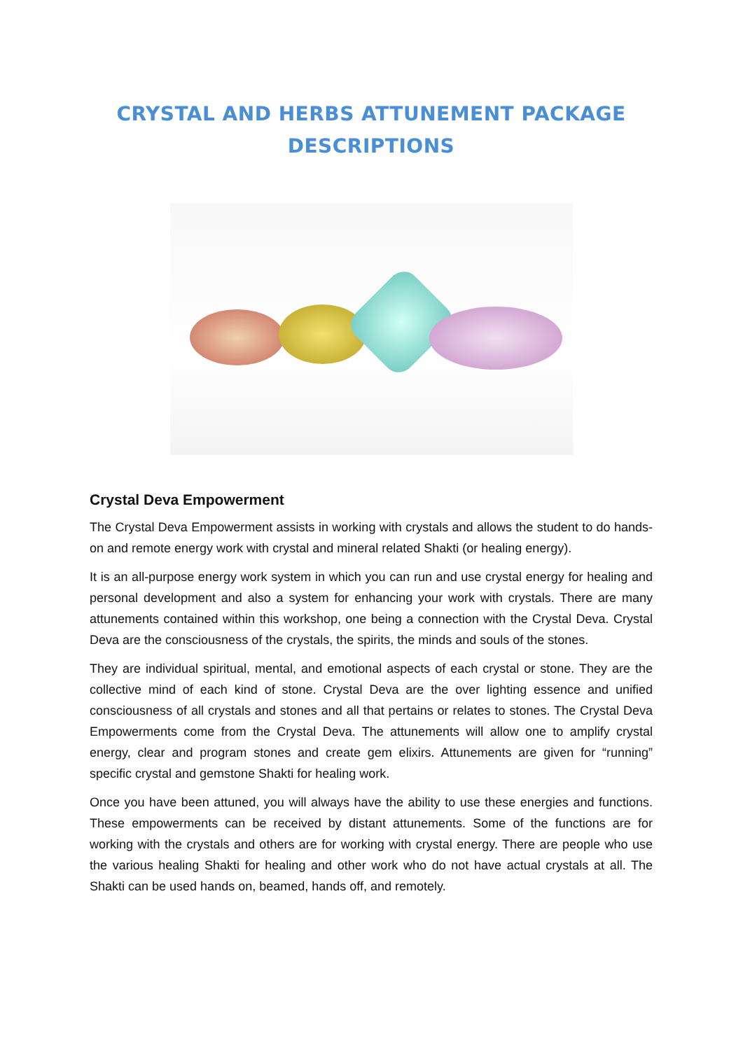CRYSTAL AND HERBS ATTUNEMENT PACKAGE
DESCRIPTIONS
Crystal Deva Empowerment
The Crystal Deva Empowerment assists in working with crystals and allows the student to do hands-on and remote energy work with crystal and mineral related Shakti (or healing energy).
It is an all-purpose energy work system in which you can run and use crystal energy for healing and personal development and also a system for enhancing your work with crystals. There are many attunements contained within this workshop, one being a connection with the Crystal Deva. Crystal Deva are the consciousness of the crystals, the spirits, the minds and souls of the stones.
They are individual spiritual, mental, and emotional aspects of each crystal or stone. They are the collective mind of each kind of stone. Crystal Deva are the over lighting essence and unified consciousness of all crystals and stones and all that pertains or relates to stones. The Crystal Deva Empowerments come from the Crystal Deva. The attunements will allow one to amplify crystal energy, clear and program stones and create gem elixirs. Attunements are given for “running” specific crystal and gemstone Shakti for healing work.
Once you have been attuned, you will always have the ability to use these energies and functions. These empowerments can be received by distant attunements. Some of the functions are for working with the crystals and others are for working with crystal energy. There are people who use the various healing Shakti for healing and other work who do not have actual crystals at all. The Shakti can be used hands on, beamed, hands off, and remotely.